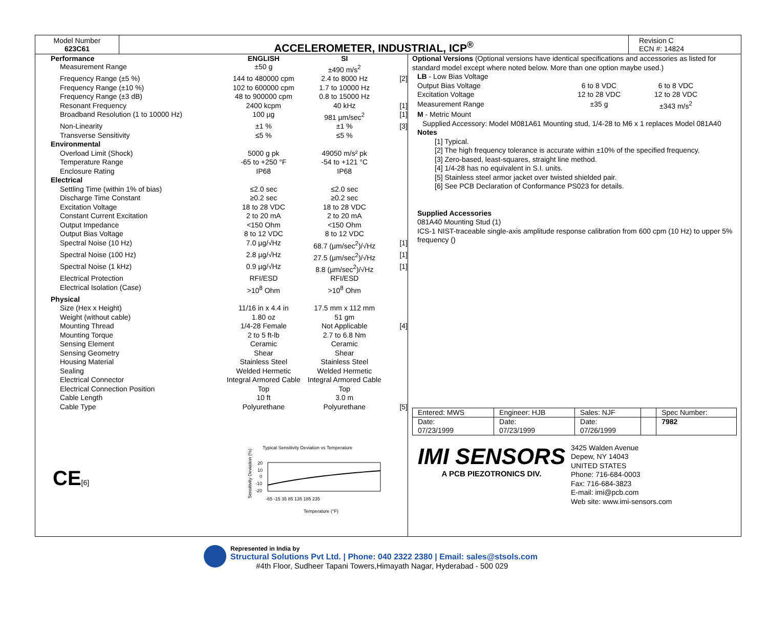Model Number
623C61
ACCELEROMETER, INDUSTRIAL, ICP<sup>®</sup>
Revision C
ECN #: 14824
| Performance | ENGLISH | SI | |
| --- | --- | --- | --- |
| Measurement Range | ±50 g | ±490 m/s<sup>2</sup> | |
| Frequency Range (±5 %) | 144 to 480000 cpm | 2.4 to 8000 Hz | [2] |
| Frequency Range (±10 %) | 102 to 600000 cpm | 1.7 to 10000 Hz | |
| Frequency Range (±3 dB) | 48 to 900000 cpm | 0.8 to 15000 Hz | |
| Resonant Frequency | 2400 kcpm | 40 kHz | [1] |
| Broadband Resolution (1 to 10000 Hz) | 100 µg | 981 µm/sec<sup>2</sup> | [1] |
| Non-Linearity | ±1 % | ±1 % | [3] |
| Transverse Sensitivity | ≤5 % | ≤5 % | |
| Environmental | | | |
| Overload Limit (Shock) | 5000 g pk | 49050 m/s² pk | |
| Temperature Range | -65 to +250 °F | -54 to +121 °C | |
| Enclosure Rating | IP68 | IP68 | |
| Electrical | | | |
| Settling Time (within 1% of bias) | ≤2.0 sec | ≤2.0 sec | |
| Discharge Time Constant | ≥0.2 sec | ≥0.2 sec | |
| Excitation Voltage | 18 to 28 VDC | 18 to 28 VDC | |
| Constant Current Excitation | 2 to 20 mA | 2 to 20 mA | |
| Output Impedance | <150 Ohm | <150 Ohm | |
| Output Bias Voltage | 8 to 12 VDC | 8 to 12 VDC | |
| Spectral Noise (10 Hz) | 7.0 µg/√Hz | 68.7 (µm/sec<sup>2</sup>)/√Hz | [1] |
| Spectral Noise (100 Hz) | 2.8 µg/√Hz | 27.5 (µm/sec<sup>2</sup>)/√Hz | [1] |
| Spectral Noise (1 kHz) | 0.9 µg/√Hz | 8.8 (µm/sec<sup>2</sup>)/√Hz | [1] |
| Electrical Protection | RFI/ESD | RFI/ESD | |
| Electrical Isolation (Case) | >10<sup>8</sup> Ohm | >10<sup>8</sup> Ohm | |
| Physical | | | |
| Size (Hex x Height) | 11/16 in x 4.4 in | 17.5 mm x 112 mm | |
| Weight (without cable) | 1.80 oz | 51 gm | |
| Mounting Thread | 1/4-28 Female | Not Applicable | [4] |
| Mounting Torque | 2 to 5 ft-lb | 2.7 to 6.8 Nm | |
| Sensing Element | Ceramic | Ceramic | |
| Sensing Geometry | Shear | Shear | |
| Housing Material | Stainless Steel | Stainless Steel | |
| Sealing | Welded Hermetic | Welded Hermetic | |
| Electrical Connector | Integral Armored Cable | Integral Armored Cable | |
| Electrical Connection Position | Top | Top | |
| Cable Length | 10 ft | 3.0 m | |
| Cable Type | Polyurethane | Polyurethane | [5] |
CE[6]
Typical Sensitivity Deviation vs Temperature
Sensitivity Deviation (%)
20
10
0
-10
-20
-65 -15 35 85 135 185 235
Temperature (°F)
Optional Versions (Optional versions have identical specifications and accessories as listed for standard model except where noted below. More than one option maybe used.)
LB - Low Bias Voltage
| Output Bias Voltage | 6 to 8 VDC | 6 to 8 VDC |
| Excitation Voltage | 12 to 28 VDC | 12 to 28 VDC |
| Measurement Range | ±35 g | ±343 m/s<sup>2</sup> |
M - Metric Mount
Supplied Accessory: Model M081A61 Mounting stud, 1/4-28 to M6 x 1 replaces Model 081A40
Notes
[1] Typical.
[2] The high frequency tolerance is accurate within ±10% of the specified frequency.
[3] Zero-based, least-squares, straight line method.
[4] 1/4-28 has no equivalent in S.I. units.
[5] Stainless steel armor jacket over twisted shielded pair.
[6] See PCB Declaration of Conformance PS023 for details.
Supplied Accessories
081A40 Mounting Stud (1)
ICS-1 NIST-traceable single-axis amplitude response calibration from 600 cpm (10 Hz) to upper 5% frequency ()
| Entered: MWS | Engineer: HJB | Sales: NJF | | Spec Number: |
| Date: 07/23/1999 | Date: 07/23/1999 | Date: 07/26/1999 | | 7982 |
IMI SENSORS
A PCB PIEZOTRONICS DIV.
3425 Walden Avenue
Depew, NY 14043
UNITED STATES
Phone: 716-684-0003
Fax: 716-684-3823
E-mail: imi@pcb.com
Web site: www.imi-sensors.com
Represented in India by
Structural Solutions Pvt Ltd. | Phone: 040 2322 2380 | Email: sales@stsols.com
#4th Floor, Sudheer Tapani Towers,Himayath Nagar, Hyderabad - 500 029